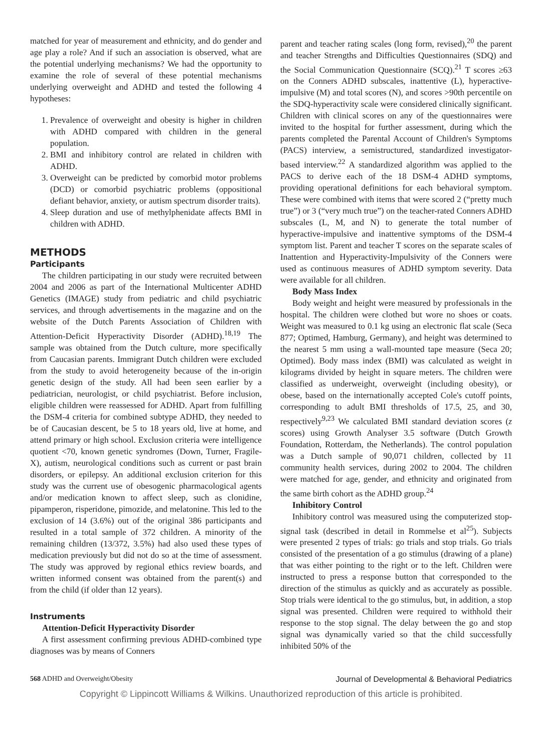matched for year of measurement and ethnicity, and do gender and age play a role? And if such an association is observed, what are the potential underlying mechanisms? We had the opportunity to examine the role of several of these potential mechanisms underlying overweight and ADHD and tested the following 4 hypotheses:
1. Prevalence of overweight and obesity is higher in children with ADHD compared with children in the general population.
2. BMI and inhibitory control are related in children with ADHD.
3. Overweight can be predicted by comorbid motor problems (DCD) or comorbid psychiatric problems (oppositional defiant behavior, anxiety, or autism spectrum disorder traits).
4. Sleep duration and use of methylphenidate affects BMI in children with ADHD.
METHODS
Participants
The children participating in our study were recruited between 2004 and 2006 as part of the International Multicenter ADHD Genetics (IMAGE) study from pediatric and child psychiatric services, and through advertisements in the magazine and on the website of the Dutch Parents Association of Children with Attention-Deficit Hyperactivity Disorder (ADHD).<sup>18,19</sup> The sample was obtained from the Dutch culture, more specifically from Caucasian parents. Immigrant Dutch children were excluded from the study to avoid heterogeneity because of the in-origin genetic design of the study. All had been seen earlier by a pediatrician, neurologist, or child psychiatrist. Before inclusion, eligible children were reassessed for ADHD. Apart from fulfilling the DSM-4 criteria for combined subtype ADHD, they needed to be of Caucasian descent, be 5 to 18 years old, live at home, and attend primary or high school. Exclusion criteria were intelligence quotient <70, known genetic syndromes (Down, Turner, Fragile-X), autism, neurological conditions such as current or past brain disorders, or epilepsy. An additional exclusion criterion for this study was the current use of obesogenic pharmacological agents and/or medication known to affect sleep, such as clonidine, pipamperon, risperidone, pimozide, and melatonine. This led to the exclusion of 14 (3.6%) out of the original 386 participants and resulted in a total sample of 372 children. A minority of the remaining children (13/372, 3.5%) had also used these types of medication previously but did not do so at the time of assessment. The study was approved by regional ethics review boards, and written informed consent was obtained from the parent(s) and from the child (if older than 12 years).
Instruments
Attention-Deficit Hyperactivity Disorder
A first assessment confirming previous ADHD-combined type diagnoses was by means of Conners
parent and teacher rating scales (long form, revised),<sup>20</sup> the parent and teacher Strengths and Difficulties Questionnaires (SDQ) and the Social Communication Questionnaire (SCQ).<sup>21</sup> T scores ≥63 on the Conners ADHD subscales, inattentive (L), hyperactive-impulsive (M) and total scores (N), and scores >90th percentile on the SDQ-hyperactivity scale were considered clinically significant. Children with clinical scores on any of the questionnaires were invited to the hospital for further assessment, during which the parents completed the Parental Account of Children's Symptoms (PACS) interview, a semistructured, standardized investigator-based interview.<sup>22</sup> A standardized algorithm was applied to the PACS to derive each of the 18 DSM-4 ADHD symptoms, providing operational definitions for each behavioral symptom. These were combined with items that were scored 2 (“pretty much true”) or 3 (“very much true”) on the teacher-rated Conners ADHD subscales (L, M, and N) to generate the total number of hyperactive-impulsive and inattentive symptoms of the DSM-4 symptom list. Parent and teacher T scores on the separate scales of Inattention and Hyperactivity-Impulsivity of the Conners were used as continuous measures of ADHD symptom severity. Data were available for all children.
Body Mass Index
Body weight and height were measured by professionals in the hospital. The children were clothed but wore no shoes or coats. Weight was measured to 0.1 kg using an electronic flat scale (Seca 877; Optimed, Hamburg, Germany), and height was determined to the nearest 5 mm using a wall-mounted tape measure (Seca 20; Optimed). Body mass index (BMI) was calculated as weight in kilograms divided by height in square meters. The children were classified as underweight, overweight (including obesity), or obese, based on the internationally accepted Cole's cutoff points, corresponding to adult BMI thresholds of 17.5, 25, and 30, respectively<sup>9,23</sup> We calculated BMI standard deviation scores (z scores) using Growth Analyser 3.5 software (Dutch Growth Foundation, Rotterdam, the Netherlands). The control population was a Dutch sample of 90,071 children, collected by 11 community health services, during 2002 to 2004. The children were matched for age, gender, and ethnicity and originated from the same birth cohort as the ADHD group.<sup>24</sup>
Inhibitory Control
Inhibitory control was measured using the computerized stop-signal task (described in detail in Rommelse et al<sup>25</sup>). Subjects were presented 2 types of trials: go trials and stop trials. Go trials consisted of the presentation of a go stimulus (drawing of a plane) that was either pointing to the right or to the left. Children were instructed to press a response button that corresponded to the direction of the stimulus as quickly and as accurately as possible. Stop trials were identical to the go stimulus, but, in addition, a stop signal was presented. Children were required to withhold their response to the stop signal. The delay between the go and stop signal was dynamically varied so that the child successfully inhibited 50% of the
568 ADHD and Overweight/Obesity Journal of Developmental & Behavioral Pediatrics
Copyright © Lippincott Williams & Wilkins. Unauthorized reproduction of this article is prohibited.